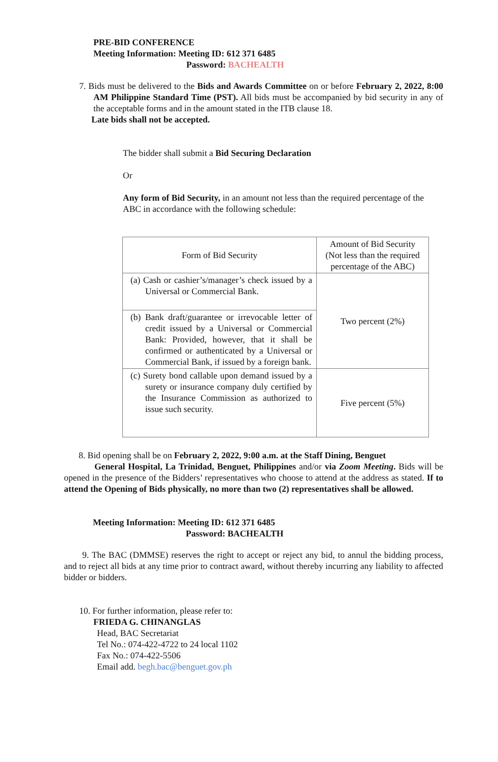PRE-BID CONFERENCE
Meeting Information: Meeting ID: 612 371 6485
Password: BACHEALTH
7. Bids must be delivered to the Bids and Awards Committee on or before February 2, 2022, 8:00 AM Philippine Standard Time (PST). All bids must be accompanied by bid security in any of the acceptable forms and in the amount stated in the ITB clause 18.
Late bids shall not be accepted.
The bidder shall submit a Bid Securing Declaration
Or
Any form of Bid Security, in an amount not less than the required percentage of the ABC in accordance with the following schedule:
| Form of Bid Security | Amount of Bid Security (Not less than the required percentage of the ABC) |
| (a) Cash or cashier’s/manager’s check issued by a Universal or Commercial Bank. | Two percent (2%) |
| (b) Bank draft/guarantee or irrevocable letter of credit issued by a Universal or Commercial Bank: Provided, however, that it shall be confirmed or authenticated by a Universal or Commercial Bank, if issued by a foreign bank. | |
| (c) Surety bond callable upon demand issued by a surety or insurance company duly certified by the Insurance Commission as authorized to issue such security. | Five percent (5%) |
8. Bid opening shall be on February 2, 2022, 9:00 a.m. at the Staff Dining, Benguet
General Hospital, La Trinidad, Benguet, Philippines and/or via Zoom Meeting. Bids will be opened in the presence of the Bidders’ representatives who choose to attend at the address as stated. If to attend the Opening of Bids physically, no more than two (2) representatives shall be allowed.
Meeting Information: Meeting ID: 612 371 6485
Password: BACHEALTH
9. The BAC (DMMSE) reserves the right to accept or reject any bid, to annul the bidding process, and to reject all bids at any time prior to contract award, without thereby incurring any liability to affected bidder or bidders.
10. For further information, please refer to:
FRIEDA G. CHINANGLAS
Head, BAC Secretariat
Tel No.: 074-422-4722 to 24 local 1102
Fax No.: 074-422-5506
Email add. begh.bac@benguet.gov.ph